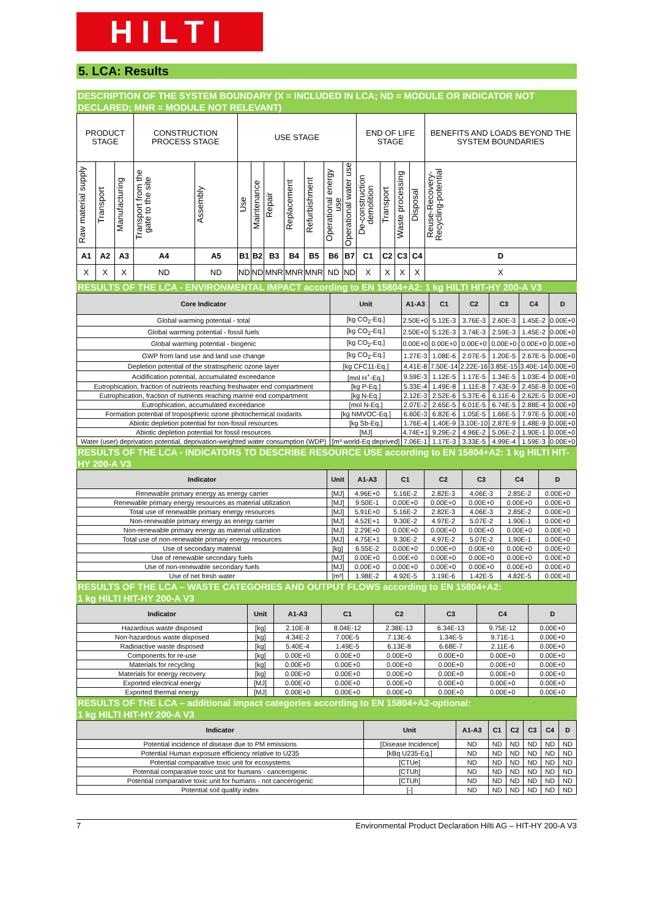HILTI
5. LCA: Results
DESCRIPTION OF THE SYSTEM BOUNDARY (X = INCLUDED IN LCA; ND = MODULE OR INDICATOR NOT DECLARED; MNR = MODULE NOT RELEVANT)
| PRODUCT STAGE | | | CONSTRUCTION PROCESS STAGE | | USE STAGE | | | | | | | END OF LIFE STAGE | | | | BENEFITS AND LOADS BEYOND THE SYSTEM BOUNDARIES |
| Raw material supply | Transport | Manufacturing | Transport from the gate to the site | Assembly | Use | Maintenance | Repair | Replacement | Refurbishment | Operational energy use | Operational water use | De-construction demolition | Transport | Waste processing | Disposal | Reuse-Recovery-Recycling-potential |
| A1 | A2 | A3 | A4 | A5 | B1 | B2 | B3 | B4 | B5 | B6 | B7 | C1 | C2 | C3 | C4 | D |
| X | X | X | ND | ND | ND | ND | MNR | MNR | MNR | ND | ND | X | X | X | X | X |
RESULTS OF THE LCA - ENVIRONMENTAL IMPACT according to EN 15804+A2: 1 kg HILTI HIT-HY 200-A V3
| Core Indicator | Unit | A1-A3 | C1 | C2 | C3 | C4 | D |
| --- | --- | --- | --- | --- | --- | --- | --- |
| Global warming potential - total | [kg CO<sub>2</sub>-Eq.] | 2.50E+0 | 5.12E-3 | 3.76E-3 | 2.60E-3 | 1.45E-2 | 0.00E+0 |
| Global warming potential - fossil fuels | [kg CO<sub>2</sub>-Eq.] | 2.50E+0 | 5.12E-3 | 3.74E-3 | 2.59E-3 | 1.45E-2 | 0.00E+0 |
| Global warming potential - biogenic | [kg CO<sub>2</sub>-Eq.] | 0.00E+0 | 0.00E+0 | 0.00E+0 | 0.00E+0 | 0.00E+0 | 0.00E+0 |
| GWP from land use and land use change | [kg CO<sub>2</sub>-Eq.] | 1.27E-3 | 1.08E-6 | 2.07E-5 | 1.20E-5 | 2.67E-5 | 0.00E+0 |
| Depletion potential of the stratospheric ozone layer | [kg CFC11-Eq.] | 4.41E-8 | 7.50E-14 | 2.22E-16 | 3.85E-15 | 3.40E-14 | 0.00E+0 |
| Acidification potential, accumulated exceedance | [mol H<sup>+</sup>-Eq.] | 9.59E-3 | 1.12E-5 | 1.17E-5 | 1.34E-5 | 1.03E-4 | 0.00E+0 |
| Eutrophication, fraction of nutrients reaching freshwater end compartment | [kg P-Eq.] | 5.33E-4 | 1.49E-8 | 1.11E-8 | 7.43E-9 | 2.45E-8 | 0.00E+0 |
| Eutrophication, fraction of nutrients reaching marine end compartment | [kg N-Eq.] | 2.12E-3 | 2.52E-6 | 5.37E-6 | 6.11E-6 | 2.62E-5 | 0.00E+0 |
| Eutrophication, accumulated exceedance | [mol N-Eq.] | 2.07E-2 | 2.65E-5 | 6.01E-5 | 6.74E-5 | 2.88E-4 | 0.00E+0 |
| Formation potential of tropospheric ozone photochemical oxidants | [kg NMVOC-Eq.] | 6.60E-3 | 6.82E-6 | 1.05E-5 | 1.66E-5 | 7.97E-5 | 0.00E+0 |
| Abiotic depletion potential for non-fossil resources | [kg Sb-Eq.] | 1.76E-4 | 1.40E-9 | 3.10E-10 | 2.87E-9 | 1.48E-9 | 0.00E+0 |
| Abiotic depletion potential for fossil resources | [MJ] | 4.74E+1 | 9.29E-2 | 4.96E-2 | 5.06E-2 | 1.90E-1 | 0.00E+0 |
| Water (user) deprivation potential, deprivation-weighted water consumption (WDP) | [m³ world-Eq deprived] | 7.06E-1 | 1.17E-3 | 3.33E-5 | 4.99E-4 | 1.59E-3 | 0.00E+0 |
RESULTS OF THE LCA - INDICATORS TO DESCRIBE RESOURCE USE according to EN 15804+A2: 1 kg HILTI HIT-HY 200-A V3
| Indicator | Unit | A1-A3 | C1 | C2 | C3 | C4 | D |
| --- | --- | --- | --- | --- | --- | --- | --- |
| Renewable primary energy as energy carrier | [MJ] | 4.96E+0 | 5.16E-2 | 2.82E-3 | 4.06E-3 | 2.85E-2 | 0.00E+0 |
| Renewable primary energy resources as material utilization | [MJ] | 9.50E-1 | 0.00E+0 | 0.00E+0 | 0.00E+0 | 0.00E+0 | 0.00E+0 |
| Total use of renewable primary energy resources | [MJ] | 5.91E+0 | 5.16E-2 | 2.82E-3 | 4.06E-3 | 2.85E-2 | 0.00E+0 |
| Non-renewable primary energy as energy carrier | [MJ] | 4.52E+1 | 9.30E-2 | 4.97E-2 | 5.07E-2 | 1.90E-1 | 0.00E+0 |
| Non-renewable primary energy as material utilization | [MJ] | 2.29E+0 | 0.00E+0 | 0.00E+0 | 0.00E+0 | 0.00E+0 | 0.00E+0 |
| Total use of non-renewable primary energy resources | [MJ] | 4.75E+1 | 9.30E-2 | 4.97E-2 | 5.07E-2 | 1.90E-1 | 0.00E+0 |
| Use of secondary material | [kg] | 6.55E-2 | 0.00E+0 | 0.00E+0 | 0.00E+0 | 0.00E+0 | 0.00E+0 |
| Use of renewable secondary fuels | [MJ] | 0.00E+0 | 0.00E+0 | 0.00E+0 | 0.00E+0 | 0.00E+0 | 0.00E+0 |
| Use of non-renewable secondary fuels | [MJ] | 0.00E+0 | 0.00E+0 | 0.00E+0 | 0.00E+0 | 0.00E+0 | 0.00E+0 |
| Use of net fresh water | [m³] | 1.98E-2 | 4.92E-5 | 3.19E-6 | 1.42E-5 | 4.82E-5 | 0.00E+0 |
RESULTS OF THE LCA – WASTE CATEGORIES AND OUTPUT FLOWS according to EN 15804+A2:
1 kg HILTI HIT-HY 200-A V3
| Indicator | Unit | A1-A3 | C1 | C2 | C3 | C4 | D |
| --- | --- | --- | --- | --- | --- | --- | --- |
| Hazardous waste disposed | [kg] | 2.10E-8 | 8.04E-12 | 2.38E-13 | 6.34E-13 | 9.75E-12 | 0.00E+0 |
| Non-hazardous waste disposed | [kg] | 4.34E-2 | 7.00E-5 | 7.13E-6 | 1.34E-5 | 9.71E-1 | 0.00E+0 |
| Radioactive waste disposed | [kg] | 5.40E-4 | 1.49E-5 | 6.13E-8 | 6.68E-7 | 2.11E-6 | 0.00E+0 |
| Components for re-use | [kg] | 0.00E+0 | 0.00E+0 | 0.00E+0 | 0.00E+0 | 0.00E+0 | 0.00E+0 |
| Materials for recycling | [kg] | 0.00E+0 | 0.00E+0 | 0.00E+0 | 0.00E+0 | 0.00E+0 | 0.00E+0 |
| Materials for energy recovery | [kg] | 0.00E+0 | 0.00E+0 | 0.00E+0 | 0.00E+0 | 0.00E+0 | 0.00E+0 |
| Exported electrical energy | [MJ] | 0.00E+0 | 0.00E+0 | 0.00E+0 | 0.00E+0 | 0.00E+0 | 0.00E+0 |
| Exported thermal energy | [MJ] | 0.00E+0 | 0.00E+0 | 0.00E+0 | 0.00E+0 | 0.00E+0 | 0.00E+0 |
RESULTS OF THE LCA – additional impact categories according to EN 15804+A2-optional:
1 kg HILTI HIT-HY 200-A V3
| Indicator | Unit | A1-A3 | C1 | C2 | C3 | C4 | D |
| --- | --- | --- | --- | --- | --- | --- | --- |
| Potential incidence of disease due to PM emissions | [Disease Incidence] | ND | ND | ND | ND | ND | ND |
| Potential Human exposure efficiency relative to U235 | [kBq U235-Eq.] | ND | ND | ND | ND | ND | ND |
| Potential comparative toxic unit for ecosystems | [CTUe] | ND | ND | ND | ND | ND | ND |
| Potential comparative toxic unit for humans - cancerogenic | [CTUh] | ND | ND | ND | ND | ND | ND |
| Potential comparative toxic unit for humans - not cancerogenic | [CTUh] | ND | ND | ND | ND | ND | ND |
| Potential soil quality index | [-] | ND | ND | ND | ND | ND | ND |
7 Environmental Product Declaration Hilti AG – HIT-HY 200-A V3